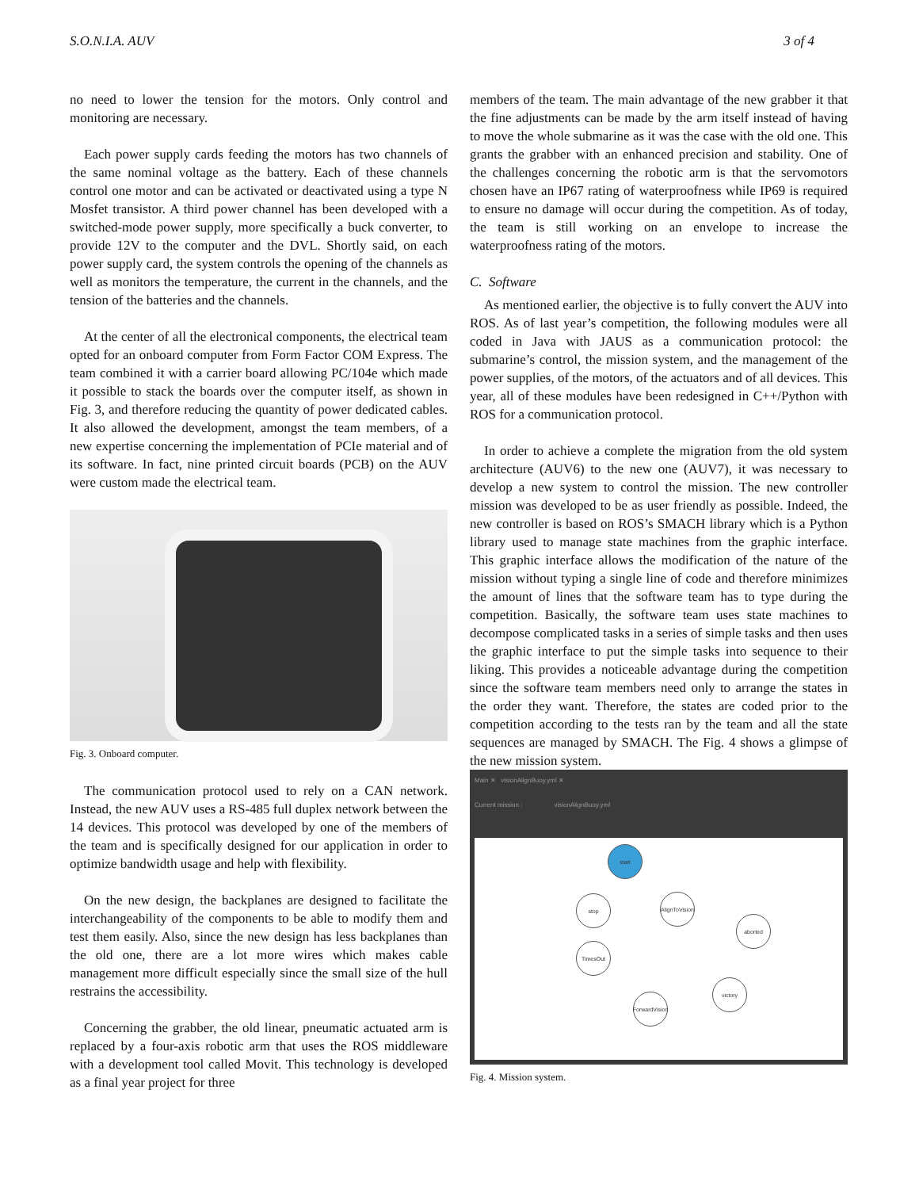S.O.N.I.A. AUV 3 of 4
no need to lower the tension for the motors. Only control and monitoring are necessary.
Each power supply cards feeding the motors has two channels of the same nominal voltage as the battery. Each of these channels control one motor and can be activated or deactivated using a type N Mosfet transistor. A third power channel has been developed with a switched-mode power supply, more specifically a buck converter, to provide 12V to the computer and the DVL. Shortly said, on each power supply card, the system controls the opening of the channels as well as monitors the temperature, the current in the channels, and the tension of the batteries and the channels.
At the center of all the electronical components, the electrical team opted for an onboard computer from Form Factor COM Express. The team combined it with a carrier board allowing PC/104e which made it possible to stack the boards over the computer itself, as shown in Fig. 3, and therefore reducing the quantity of power dedicated cables. It also allowed the development, amongst the team members, of a new expertise concerning the implementation of PCIe material and of its software. In fact, nine printed circuit boards (PCB) on the AUV were custom made the electrical team.
Fig. 3. Onboard computer.
The communication protocol used to rely on a CAN network. Instead, the new AUV uses a RS-485 full duplex network between the 14 devices. This protocol was developed by one of the members of the team and is specifically designed for our application in order to optimize bandwidth usage and help with flexibility.
On the new design, the backplanes are designed to facilitate the interchangeability of the components to be able to modify them and test them easily. Also, since the new design has less backplanes than the old one, there are a lot more wires which makes cable management more difficult especially since the small size of the hull restrains the accessibility.
Concerning the grabber, the old linear, pneumatic actuated arm is replaced by a four-axis robotic arm that uses the ROS middleware with a development tool called Movit. This technology is developed as a final year project for three
members of the team. The main advantage of the new grabber it that the fine adjustments can be made by the arm itself instead of having to move the whole submarine as it was the case with the old one. This grants the grabber with an enhanced precision and stability. One of the challenges concerning the robotic arm is that the servomotors chosen have an IP67 rating of waterproofness while IP69 is required to ensure no damage will occur during the competition. As of today, the team is still working on an envelope to increase the waterproofness rating of the motors.
C. Software
As mentioned earlier, the objective is to fully convert the AUV into ROS. As of last year’s competition, the following modules were all coded in Java with JAUS as a communication protocol: the submarine’s control, the mission system, and the management of the power supplies, of the motors, of the actuators and of all devices. This year, all of these modules have been redesigned in C++/Python with ROS for a communication protocol.
In order to achieve a complete the migration from the old system architecture (AUV6) to the new one (AUV7), it was necessary to develop a new system to control the mission. The new controller mission was developed to be as user friendly as possible. Indeed, the new controller is based on ROS’s SMACH library which is a Python library used to manage state machines from the graphic interface. This graphic interface allows the modification of the nature of the mission without typing a single line of code and therefore minimizes the amount of lines that the software team has to type during the competition. Basically, the software team uses state machines to decompose complicated tasks in a series of simple tasks and then uses the graphic interface to put the simple tasks into sequence to their liking. This provides a noticeable advantage during the competition since the software team members need only to arrange the states in the order they want. Therefore, the states are coded prior to the competition according to the tests ran by the team and all the state sequences are managed by SMACH. The Fig. 4 shows a glimpse of the new mission system.
Main ✕ visionAlignBuoy.yml ✕
Current mission : visionAlignBuoy.yml
start
stop
AlignToVision
aborted
TimesOut
victory
ForwardVision
Fig. 4. Mission system.